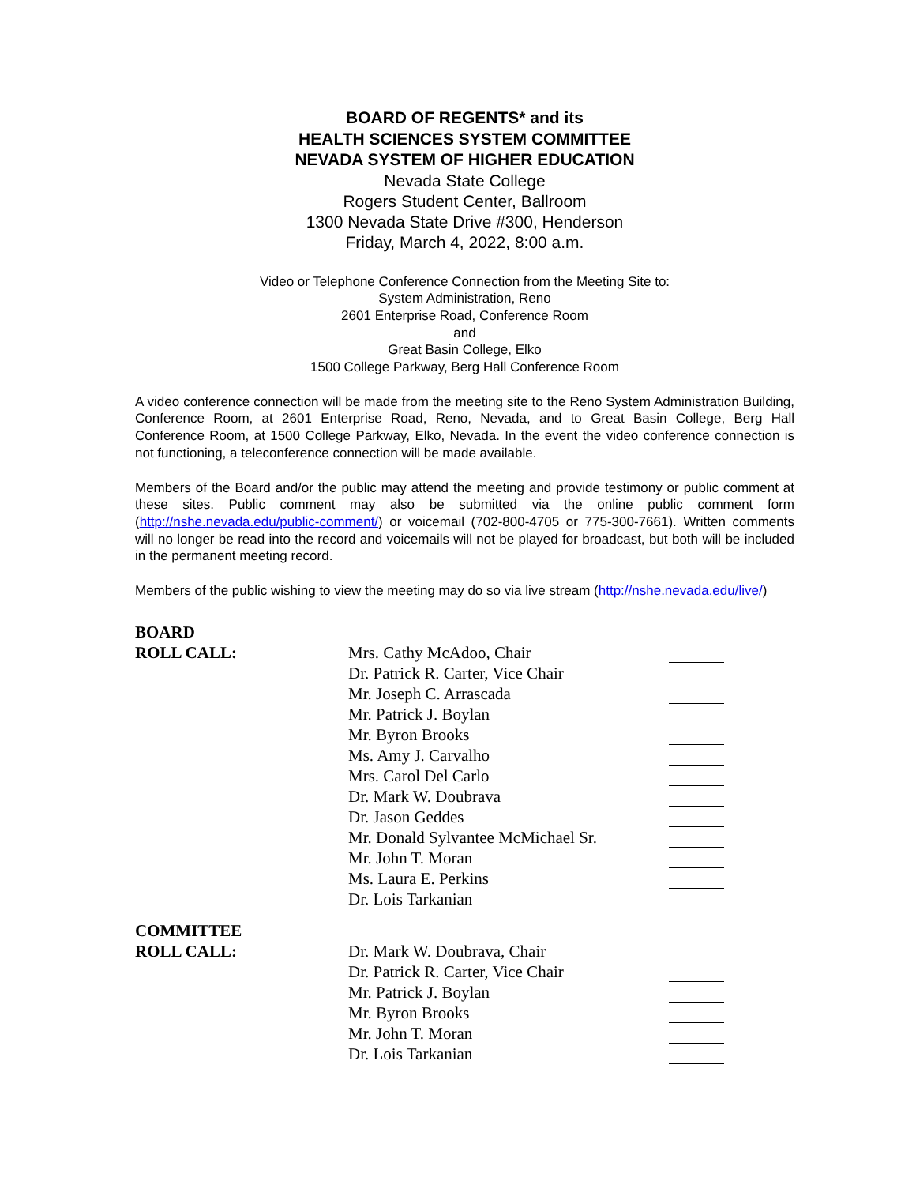BOARD OF REGENTS* and its
HEALTH SCIENCES SYSTEM COMMITTEE
NEVADA SYSTEM OF HIGHER EDUCATION
Nevada State College
Rogers Student Center, Ballroom
1300 Nevada State Drive #300, Henderson
Friday, March 4, 2022, 8:00 a.m.
Video or Telephone Conference Connection from the Meeting Site to:
System Administration, Reno
2601 Enterprise Road, Conference Room
and
Great Basin College, Elko
1500 College Parkway, Berg Hall Conference Room
A video conference connection will be made from the meeting site to the Reno System Administration Building, Conference Room, at 2601 Enterprise Road, Reno, Nevada, and to Great Basin College, Berg Hall Conference Room, at 1500 College Parkway, Elko, Nevada. In the event the video conference connection is not functioning, a teleconference connection will be made available.
Members of the Board and/or the public may attend the meeting and provide testimony or public comment at these sites. Public comment may also be submitted via the online public comment form (http://nshe.nevada.edu/public-comment/) or voicemail (702-800-4705 or 775-300-7661). Written comments will no longer be read into the record and voicemails will not be played for broadcast, but both will be included in the permanent meeting record.
Members of the public wishing to view the meeting may do so via live stream (http://nshe.nevada.edu/live/)
| BOARD | | |
| ROLL CALL: | Mrs. Cathy McAdoo, Chair | |
| | Dr. Patrick R. Carter, Vice Chair | |
| | Mr. Joseph C. Arrascada | |
| | Mr. Patrick J. Boylan | |
| | Mr. Byron Brooks | |
| | Ms. Amy J. Carvalho | |
| | Mrs. Carol Del Carlo | |
| | Dr. Mark W. Doubrava | |
| | Dr. Jason Geddes | |
| | Mr. Donald Sylvantee McMichael Sr. | |
| | Mr. John T. Moran | |
| | Ms. Laura E. Perkins | |
| | Dr. Lois Tarkanian | |
| COMMITTEE | | |
| ROLL CALL: | Dr. Mark W. Doubrava, Chair | |
| | Dr. Patrick R. Carter, Vice Chair | |
| | Mr. Patrick J. Boylan | |
| | Mr. Byron Brooks | |
| | Mr. John T. Moran | |
| | Dr. Lois Tarkanian | |